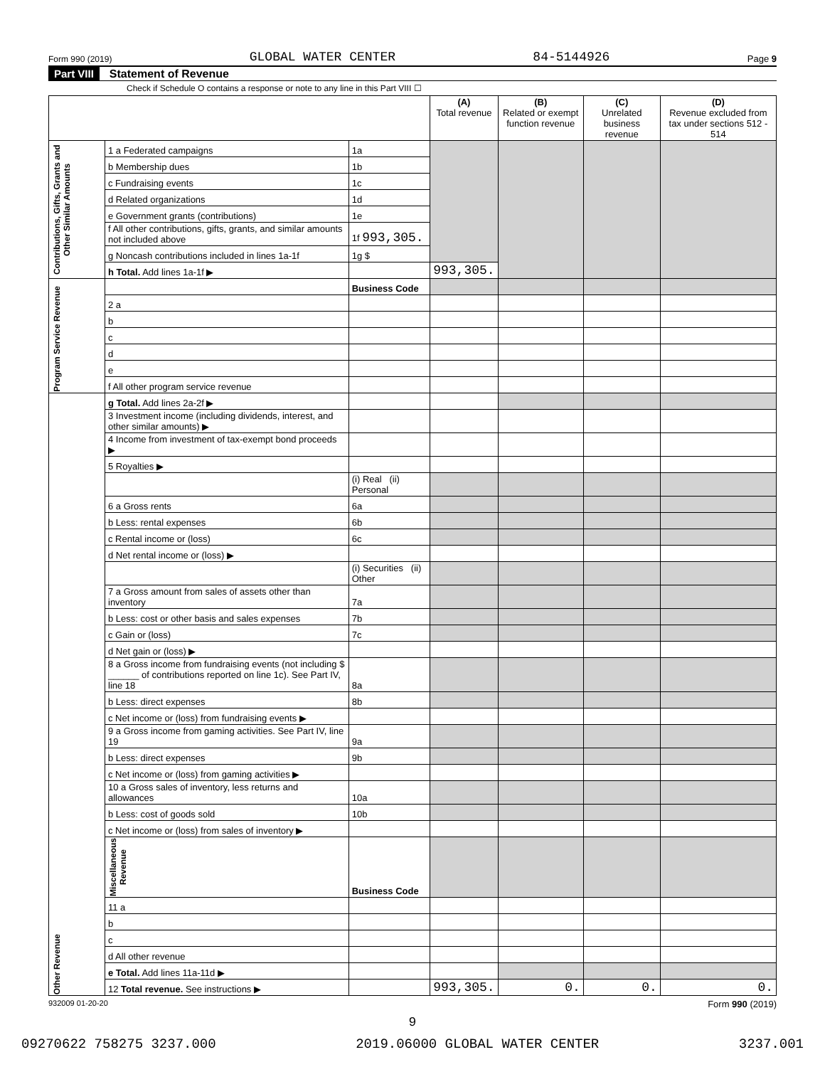Form 990 (2019) GLOBAL WATER CENTER 84-5144926 Page 9
Part VIII Statement of Revenue
Check if Schedule O contains a response or note to any line in this Part VIII ☐
| | | | (A) Total revenue | (B) Related or exempt function revenue | (C) Unrelated business revenue | (D) Revenue excluded from tax under sections 512 - 514 |
| --- | --- | --- | --- | --- | --- | --- |
| Contributions, Gifts, Grants and Other Similar Amounts | 1 a Federated campaigns | 1a | | | | |
| | b Membership dues | 1b | | | | |
| | c Fundraising events | 1c | | | | |
| | d Related organizations | 1d | | | | |
| | e Government grants (contributions) | 1e | | | | |
| | f All other contributions, gifts, grants, and similar amounts not included above | 1f 993,305. | | | | |
| | g Noncash contributions included in lines 1a-1f | 1g $ | | | | |
| | h Total. Add lines 1a-1f ▶ | | 993,305. | | | |
| Program Service Revenue | | Business Code | | | | |
| | 2 a | | | | | |
| | b | | | | | |
| | c | | | | | |
| | d | | | | | |
| | e | | | | | |
| | f All other program service revenue | | | | | |
| Other Revenue | g Total. Add lines 2a-2f ▶ | | | | | |
| | 3 Investment income (including dividends, interest, and other similar amounts) ▶ | | | | | |
| | 4 Income from investment of tax-exempt bond proceeds ▶ | | | | | |
| | 5 Royalties ▶ | | | | | |
| | | (i) Real (ii) Personal | | | | |
| | 6 a Gross rents | 6a | | | | |
| | b Less: rental expenses | 6b | | | | |
| | c Rental income or (loss) | 6c | | | | |
| | d Net rental income or (loss) ▶ | | | | | |
| | | (i) Securities (ii) Other | | | | |
| | 7 a Gross amount from sales of assets other than inventory | 7a | | | | |
| | b Less: cost or other basis and sales expenses | 7b | | | | |
| | c Gain or (loss) | 7c | | | | |
| | d Net gain or (loss) ▶ | | | | | |
| | 8 a Gross income from fundraising events (not including $ ______ of contributions reported on line 1c). See Part IV, line 18 | 8a | | | | |
| | b Less: direct expenses | 8b | | | | |
| | c Net income or (loss) from fundraising events ▶ | | | | | |
| | 9 a Gross income from gaming activities. See Part IV, line 19 | 9a | | | | |
| | b Less: direct expenses | 9b | | | | |
| | c Net income or (loss) from gaming activities ▶ | | | | | |
| | 10 a Gross sales of inventory, less returns and allowances | 10a | | | | |
| | b Less: cost of goods sold | 10b | | | | |
| | c Net income or (loss) from sales of inventory ▶ | | | | | |
| | Miscellaneous Revenue | Business Code | | | | |
| | 11 a | | | | | |
| | b | | | | | |
| | c | | | | | |
| | d All other revenue | | | | | |
| | e Total. Add lines 11a-11d ▶ | | | | | |
| | 12 Total revenue. See instructions ▶ | | 993,305. | 0. | 0. | 0. |
932009 01-20-20 Form 990 (2019)
9
09270622 758275 3237.000 2019.06000 GLOBAL WATER CENTER 3237.001